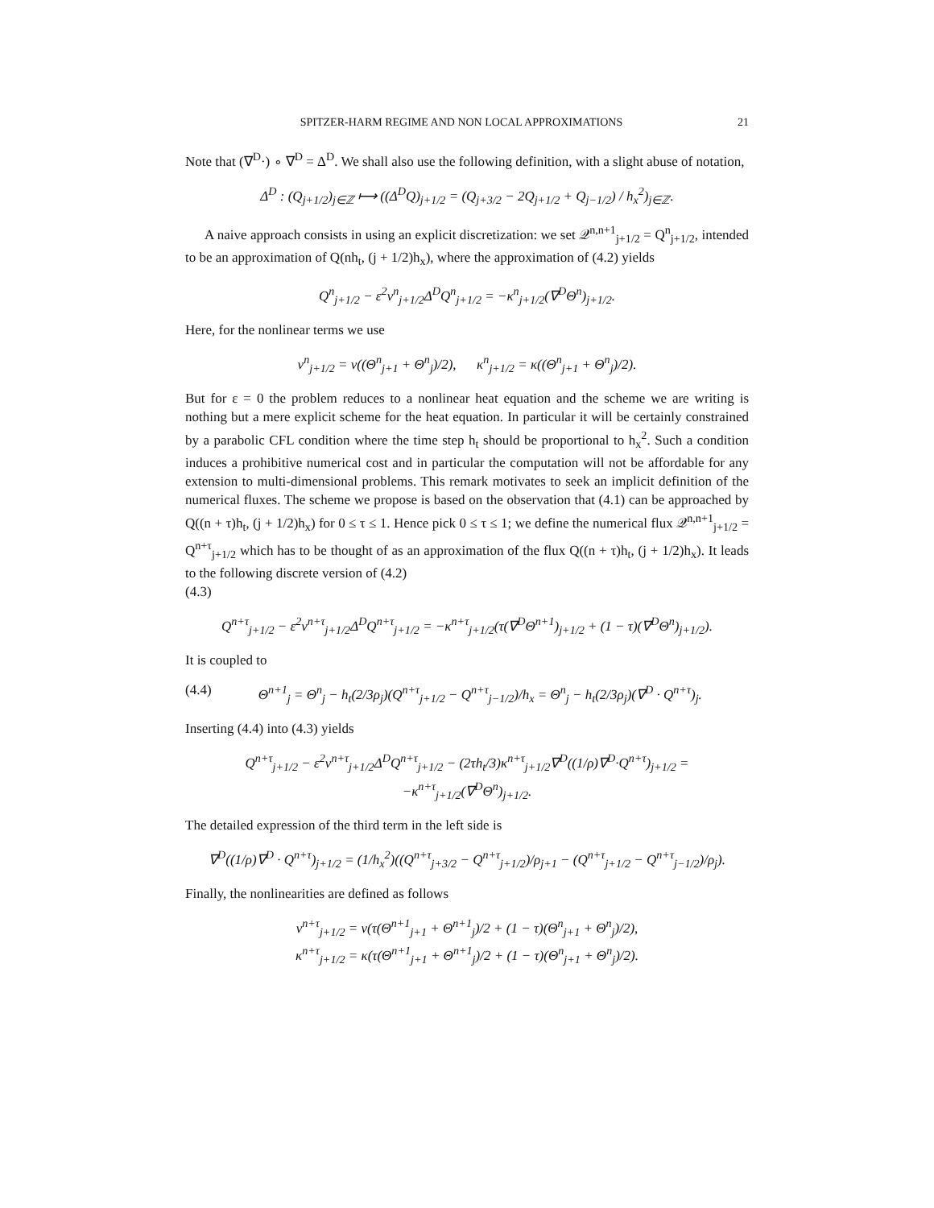SPITZER-HARM REGIME AND NON LOCAL APPROXIMATIONS 21
Note that (∇<sup>D</sup>·) ∘ ∇<sup>D</sup> = Δ<sup>D</sup>. We shall also use the following definition, with a slight abuse of notation,
Δ<sup>D</sup> : (Q<sub>j+1/2</sub>)<sub>j∈ℤ</sub> ⟼ ((Δ<sup>D</sup>Q)<sub>j+1/2</sub> = (Q<sub>j+3/2</sub> − 2Q<sub>j+1/2</sub> + Q<sub>j−1/2</sub>) / h<sub>x</sub><sup>2</sup>)<sub>j∈ℤ</sub>.
A naive approach consists in using an explicit discretization: we set 𝒬<sup>n,n+1</sup><sub>j+1/2</sub> = Q<sup>n</sup><sub>j+1/2</sub>, intended to be an approximation of Q(nh<sub>t</sub>, (j + 1/2)h<sub>x</sub>), where the approximation of (4.2) yields
Q<sup>n</sup><sub>j+1/2</sub> − ε<sup>2</sup>ν<sup>n</sup><sub>j+1/2</sub>Δ<sup>D</sup>Q<sup>n</sup><sub>j+1/2</sub> = −κ<sup>n</sup><sub>j+1/2</sub>(∇<sup>D</sup>Θ<sup>n</sup>)<sub>j+1/2</sub>.
Here, for the nonlinear terms we use
ν<sup>n</sup><sub>j+1/2</sub> = ν((Θ<sup>n</sup><sub>j+1</sub> + Θ<sup>n</sup><sub>j</sub>)/2), κ<sup>n</sup><sub>j+1/2</sub> = κ((Θ<sup>n</sup><sub>j+1</sub> + Θ<sup>n</sup><sub>j</sub>)/2).
But for ε = 0 the problem reduces to a nonlinear heat equation and the scheme we are writing is nothing but a mere explicit scheme for the heat equation. In particular it will be certainly constrained by a parabolic CFL condition where the time step h<sub>t</sub> should be proportional to h<sub>x</sub><sup>2</sup>. Such a condition induces a prohibitive numerical cost and in particular the computation will not be affordable for any extension to multi-dimensional problems. This remark motivates to seek an implicit definition of the numerical fluxes. The scheme we propose is based on the observation that (4.1) can be approached by Q((n + τ)h<sub>t</sub>, (j + 1/2)h<sub>x</sub>) for 0 ≤ τ ≤ 1. Hence pick 0 ≤ τ ≤ 1; we define the numerical flux 𝒬<sup>n,n+1</sup><sub>j+1/2</sub> = Q<sup>n+τ</sup><sub>j+1/2</sub> which has to be thought of as an approximation of the flux Q((n + τ)h<sub>t</sub>, (j + 1/2)h<sub>x</sub>). It leads to the following discrete version of (4.2)
(4.3)
Q<sup>n+τ</sup><sub>j+1/2</sub> − ε<sup>2</sup>ν<sup>n+τ</sup><sub>j+1/2</sub>Δ<sup>D</sup>Q<sup>n+τ</sup><sub>j+1/2</sub> = −κ<sup>n+τ</sup><sub>j+1/2</sub>(τ(∇<sup>D</sup>Θ<sup>n+1</sup>)<sub>j+1/2</sub> + (1 − τ)(∇<sup>D</sup>Θ<sup>n</sup>)<sub>j+1/2</sub>).
It is coupled to
(4.4) Θ<sup>n+1</sup><sub>j</sub> = Θ<sup>n</sup><sub>j</sub> − h<sub>t</sub>(2/3ρ<sub>j</sub>)(Q<sup>n+τ</sup><sub>j+1/2</sub> − Q<sup>n+τ</sup><sub>j−1/2</sub>)/h<sub>x</sub> = Θ<sup>n</sup><sub>j</sub> − h<sub>t</sub>(2/3ρ<sub>j</sub>)(∇<sup>D</sup> · Q<sup>n+τ</sup>)<sub>j</sub>.
Inserting (4.4) into (4.3) yields
Q<sup>n+τ</sup><sub>j+1/2</sub> − ε<sup>2</sup>ν<sup>n+τ</sup><sub>j+1/2</sub>Δ<sup>D</sup>Q<sup>n+τ</sup><sub>j+1/2</sub> − (2τh<sub>t</sub>/3)κ<sup>n+τ</sup><sub>j+1/2</sub>∇<sup>D</sup>((1/ρ)∇<sup>D</sup>·Q<sup>n+τ</sup>)<sub>j+1/2</sub> = −κ<sup>n+τ</sup><sub>j+1/2</sub>(∇<sup>D</sup>Θ<sup>n</sup>)<sub>j+1/2</sub>.
The detailed expression of the third term in the left side is
∇<sup>D</sup>((1/ρ)∇<sup>D</sup> · Q<sup>n+τ</sup>)<sub>j+1/2</sub> = (1/h<sub>x</sub><sup>2</sup>)((Q<sup>n+τ</sup><sub>j+3/2</sub> − Q<sup>n+τ</sup><sub>j+1/2</sub>)/ρ<sub>j+1</sub> − (Q<sup>n+τ</sup><sub>j+1/2</sub> − Q<sup>n+τ</sup><sub>j−1/2</sub>)/ρ<sub>j</sub>).
Finally, the nonlinearities are defined as follows
ν<sup>n+τ</sup><sub>j+1/2</sub> = ν(τ(Θ<sup>n+1</sup><sub>j+1</sub> + Θ<sup>n+1</sup><sub>j</sub>)/2 + (1 − τ)(Θ<sup>n</sup><sub>j+1</sub> + Θ<sup>n</sup><sub>j</sub>)/2),
κ<sup>n+τ</sup><sub>j+1/2</sub> = κ(τ(Θ<sup>n+1</sup><sub>j+1</sub> + Θ<sup>n+1</sup><sub>j</sub>)/2 + (1 − τ)(Θ<sup>n</sup><sub>j+1</sub> + Θ<sup>n</sup><sub>j</sub>)/2).